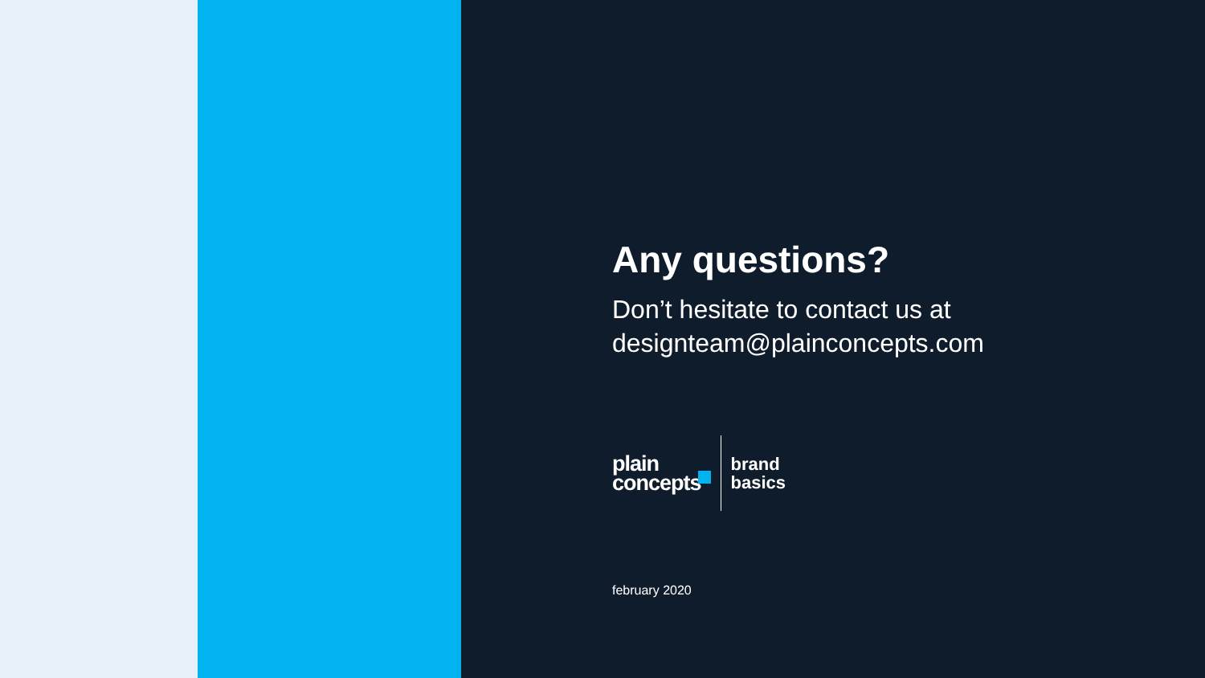Any questions?
Don’t hesitate to contact us at
designteam@plainconcepts.com
plain
concepts
brand
basics
february 2020